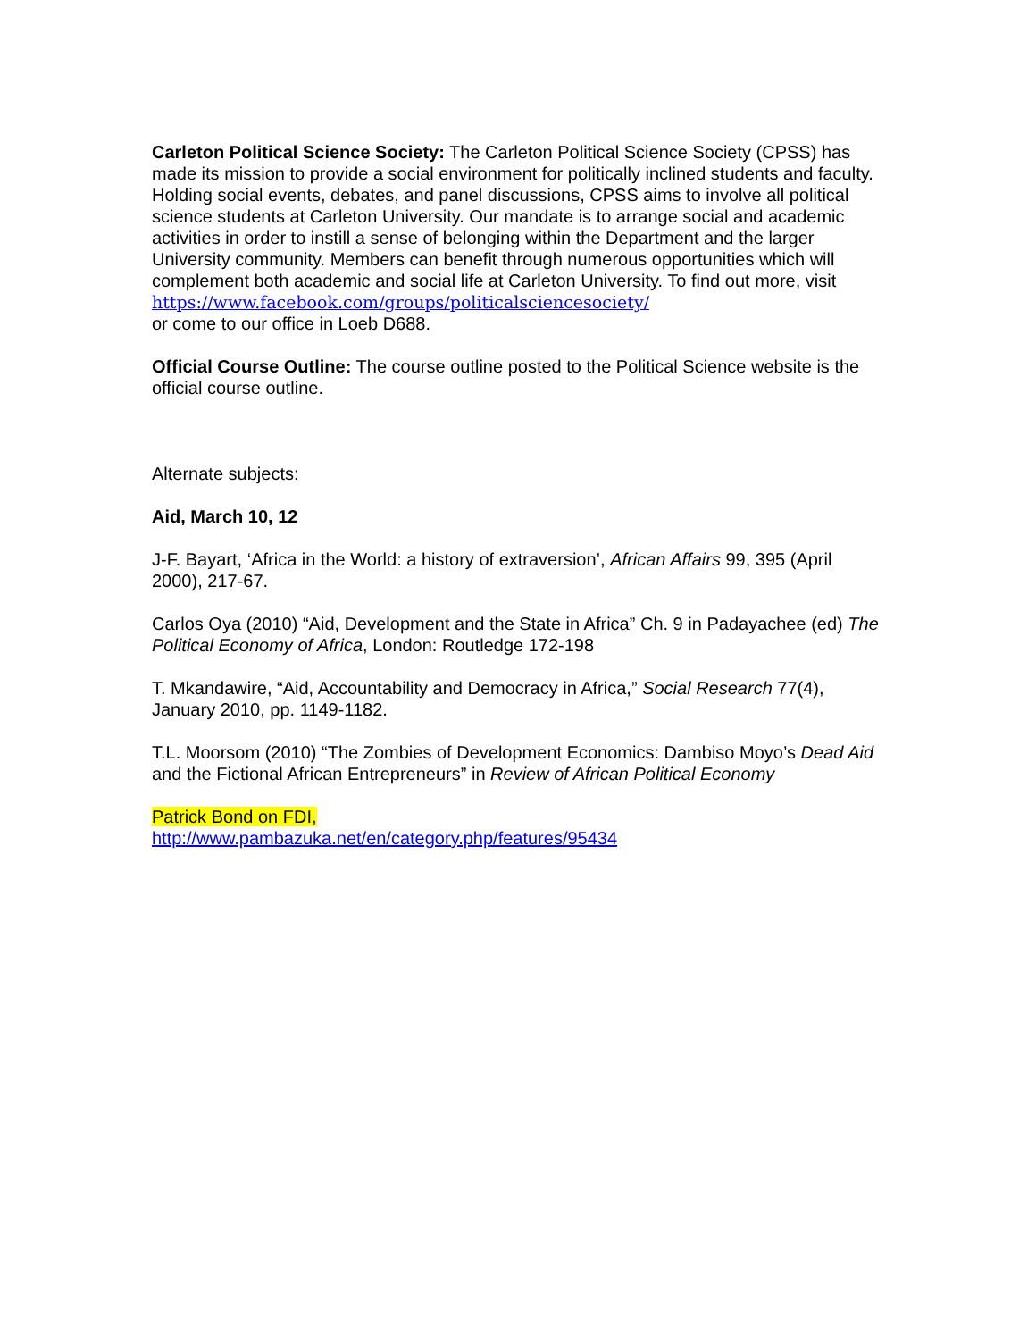Carleton Political Science Society: The Carleton Political Science Society (CPSS) has made its mission to provide a social environment for politically inclined students and faculty. Holding social events, debates, and panel discussions, CPSS aims to involve all political science students at Carleton University. Our mandate is to arrange social and academic activities in order to instill a sense of belonging within the Department and the larger University community. Members can benefit through numerous opportunities which will complement both academic and social life at Carleton University. To find out more, visit https://www.facebook.com/groups/politicalsciencesociety/
or come to our office in Loeb D688.
Official Course Outline: The course outline posted to the Political Science website is the official course outline.
Alternate subjects:
Aid, March 10, 12
J-F. Bayart, ‘Africa in the World: a history of extraversion’, African Affairs 99, 395 (April 2000), 217-67.
Carlos Oya (2010) “Aid, Development and the State in Africa” Ch. 9 in Padayachee (ed) The Political Economy of Africa, London: Routledge 172-198
T. Mkandawire, “Aid, Accountability and Democracy in Africa,” Social Research 77(4), January 2010, pp. 1149-1182.
T.L. Moorsom (2010) “The Zombies of Development Economics: Dambiso Moyo’s Dead Aid and the Fictional African Entrepreneurs” in Review of African Political Economy
Patrick Bond on FDI,
http://www.pambazuka.net/en/category.php/features/95434